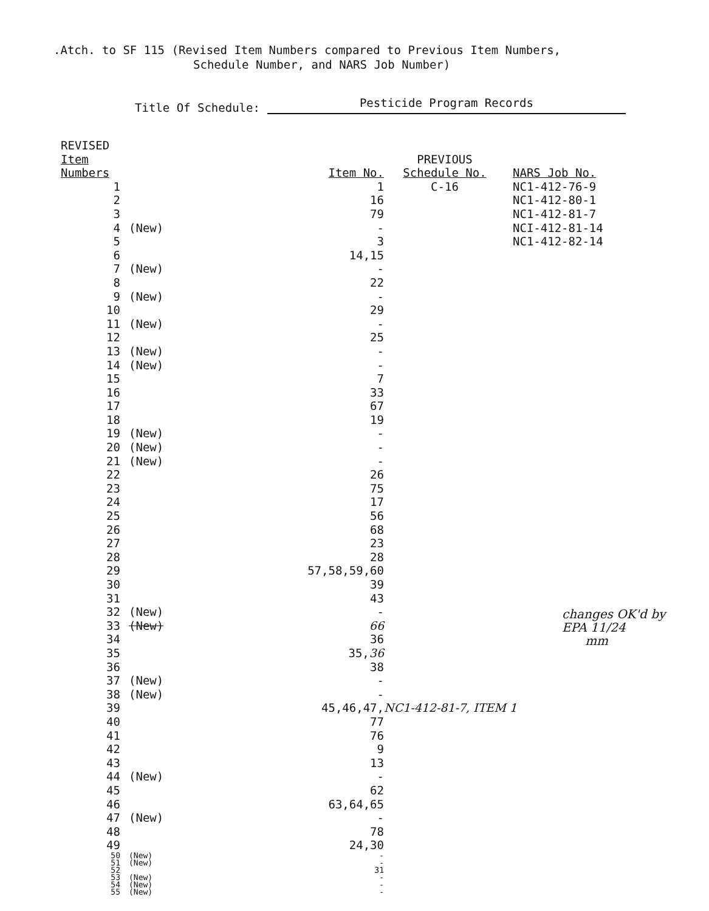.Atch. to SF 115 (Revised Item Numbers compared to Previous Item Numbers,
Schedule Number, and NARS Job Number)
Title Of Schedule: Pesticide Program Records
| REVISED Item Numbers | | Item No. | PREVIOUS Schedule No. | NARS Job No. |
| --- | --- | --- | --- | --- |
| 1 | | 1 | C-16 | NC1-412-76-9 |
| 2 | | 16 | | NC1-412-80-1 |
| 3 | | 79 | | NC1-412-81-7 |
| 4 | (New) | - | | NCI-412-81-14 |
| 5 | | 3 | | NC1-412-82-14 |
| 6 | | 14,15 | | |
| 7 | (New) | - | | |
| 8 | | 22 | | |
| 9 | (New) | - | | |
| 10 | | 29 | | |
| 11 | (New) | - | | |
| 12 | | 25 | | |
| 13 | (New) | - | | |
| 14 | (New) | - | | |
| 15 | | 7 | | |
| 16 | | 33 | | |
| 17 | | 67 | | |
| 18 | | 19 | | |
| 19 | (New) | - | | |
| 20 | (New) | - | | |
| 21 | (New) | - | | |
| 22 | | 26 | | |
| 23 | | 75 | | |
| 24 | | 17 | | |
| 25 | | 56 | | |
| 26 | | 68 | | |
| 27 | | 23 | | |
| 28 | | 28 | | |
| 29 | | 57,58,59,60 | | |
| 30 | | 39 | | |
| 31 | | 43 | | |
| 32 | (New) | - | | |
| 33 | (New) | 66 | | |
| 34 | | 36 | | |
| 35 | | 35, 36 | | |
| 36 | | 38 | | |
| 37 | (New) | - | | |
| 38 | (New) | - | | |
| 39 | | 45,46,47, | NC1-412-81-7, ITEM 1 | |
| 40 | | 77 | | |
| 41 | | 76 | | |
| 42 | | 9 | | |
| 43 | | 13 | | |
| 44 | (New) | - | | |
| 45 | | 62 | | |
| 46 | | 63,64,65 | | |
| 47 | (New) | - | | |
| 48 | | 78 | | |
| 49 | | 24,30 | | |
| 50 51 52 53 54 55 | (New) (New) (New) (New) (New) | - - 31 - - - | | |
changes OK'd by
EPA 11/24
mm